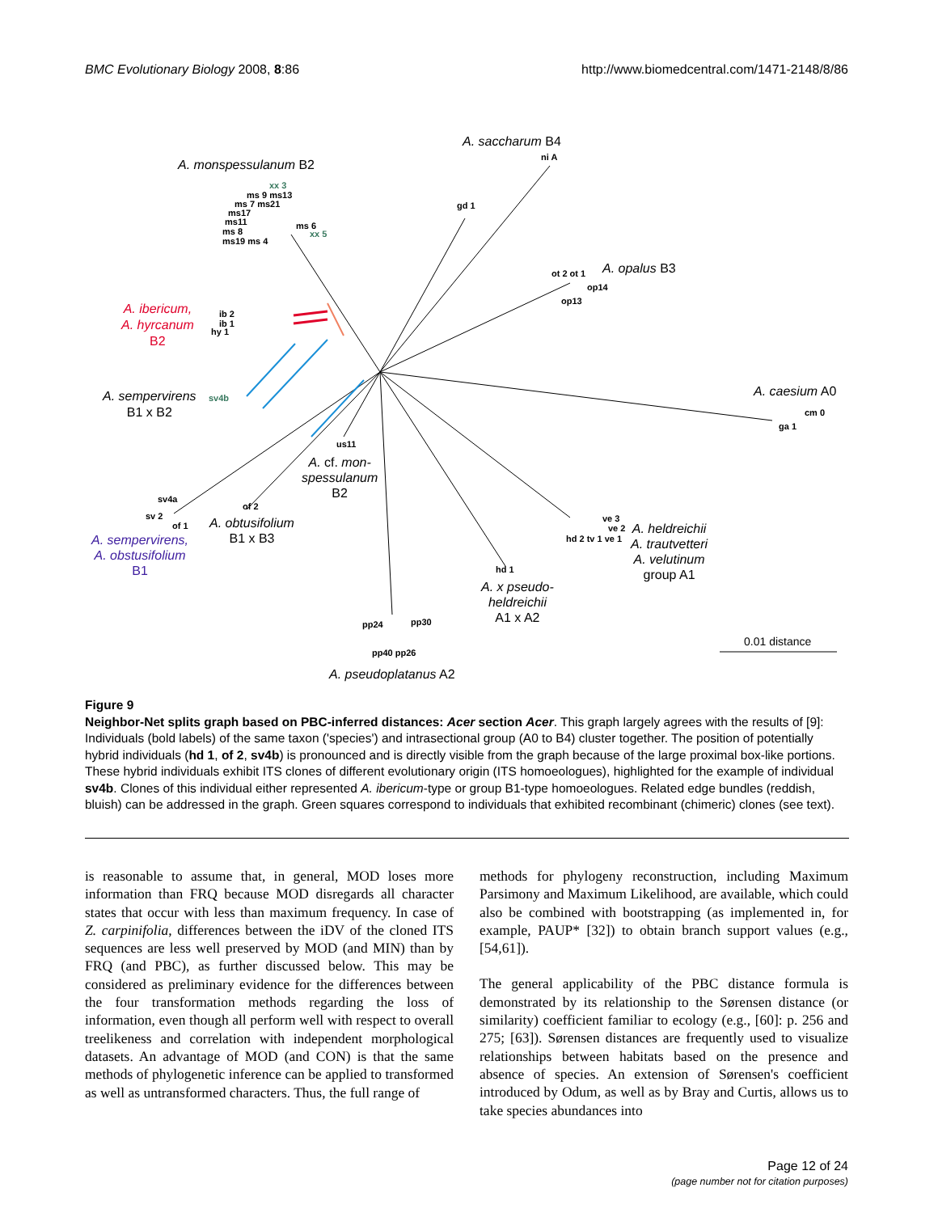BMC Evolutionary Biology 2008, 8:86 http://www.biomedcentral.com/1471-2148/8/86
A. saccharum B4
A. monspessulanum B2
A. opalus B3
A. ibericum,
A. hyrcanum
B2
A. sempervirens
B1 x B2
A. caesium A0
A. cf. mon-
spessulanum
B2
A. obtusifolium
B1 x B3 A. sempervirens,
A. obstusifolium
B1
A. heldreichii
A. trautvetteri
A. velutinum
group A1
A. x pseudo-
heldreichii
A1 x A2
0.01 distance
A. pseudoplatanus A2
ni A
gd 1
xx 3
ms 9 ms13
ms 7 ms21
ms17
ms11 ms 6
ms 8 xx 5
ms19 ms 4
ot 2 ot 1
op14
op13
ib 2
ib 1
hy 1
sv4b
cm 0
ga 1
us11
sv4a
of 2
sv 2
of 1
ve 3
ve 2
hd 2 tv 1 ve 1
hd 1
pp24 pp30
pp40 pp26
Figure 9
Neighbor-Net splits graph based on PBC-inferred distances: Acer section Acer. This graph largely agrees with the results of [9]: Individuals (bold labels) of the same taxon ('species') and intrasectional group (A0 to B4) cluster together. The position of potentially hybrid individuals (hd 1, of 2, sv4b) is pronounced and is directly visible from the graph because of the large proximal box-like portions. These hybrid individuals exhibit ITS clones of different evolutionary origin (ITS homoeologues), highlighted for the example of individual sv4b. Clones of this individual either represented A. ibericum-type or group B1-type homoeologues. Related edge bundles (reddish, bluish) can be addressed in the graph. Green squares correspond to individuals that exhibited recombinant (chimeric) clones (see text).
is reasonable to assume that, in general, MOD loses more information than FRQ because MOD disregards all character states that occur with less than maximum frequency. In case of Z. carpinifolia, differences between the iDV of the cloned ITS sequences are less well preserved by MOD (and MIN) than by FRQ (and PBC), as further discussed below. This may be considered as preliminary evidence for the differences between the four transformation methods regarding the loss of information, even though all perform well with respect to overall treelikeness and correlation with independent morphological datasets. An advantage of MOD (and CON) is that the same methods of phylogenetic inference can be applied to transformed as well as untransformed characters. Thus, the full range of
methods for phylogeny reconstruction, including Maximum Parsimony and Maximum Likelihood, are available, which could also be combined with bootstrapping (as implemented in, for example, PAUP* [32]) to obtain branch support values (e.g., [54,61]).
The general applicability of the PBC distance formula is demonstrated by its relationship to the Sørensen distance (or similarity) coefficient familiar to ecology (e.g., [60]: p. 256 and 275; [63]). Sørensen distances are frequently used to visualize relationships between habitats based on the presence and absence of species. An extension of Sørensen's coefficient introduced by Odum, as well as by Bray and Curtis, allows us to take species abundances into
Page 12 of 24
(page number not for citation purposes)